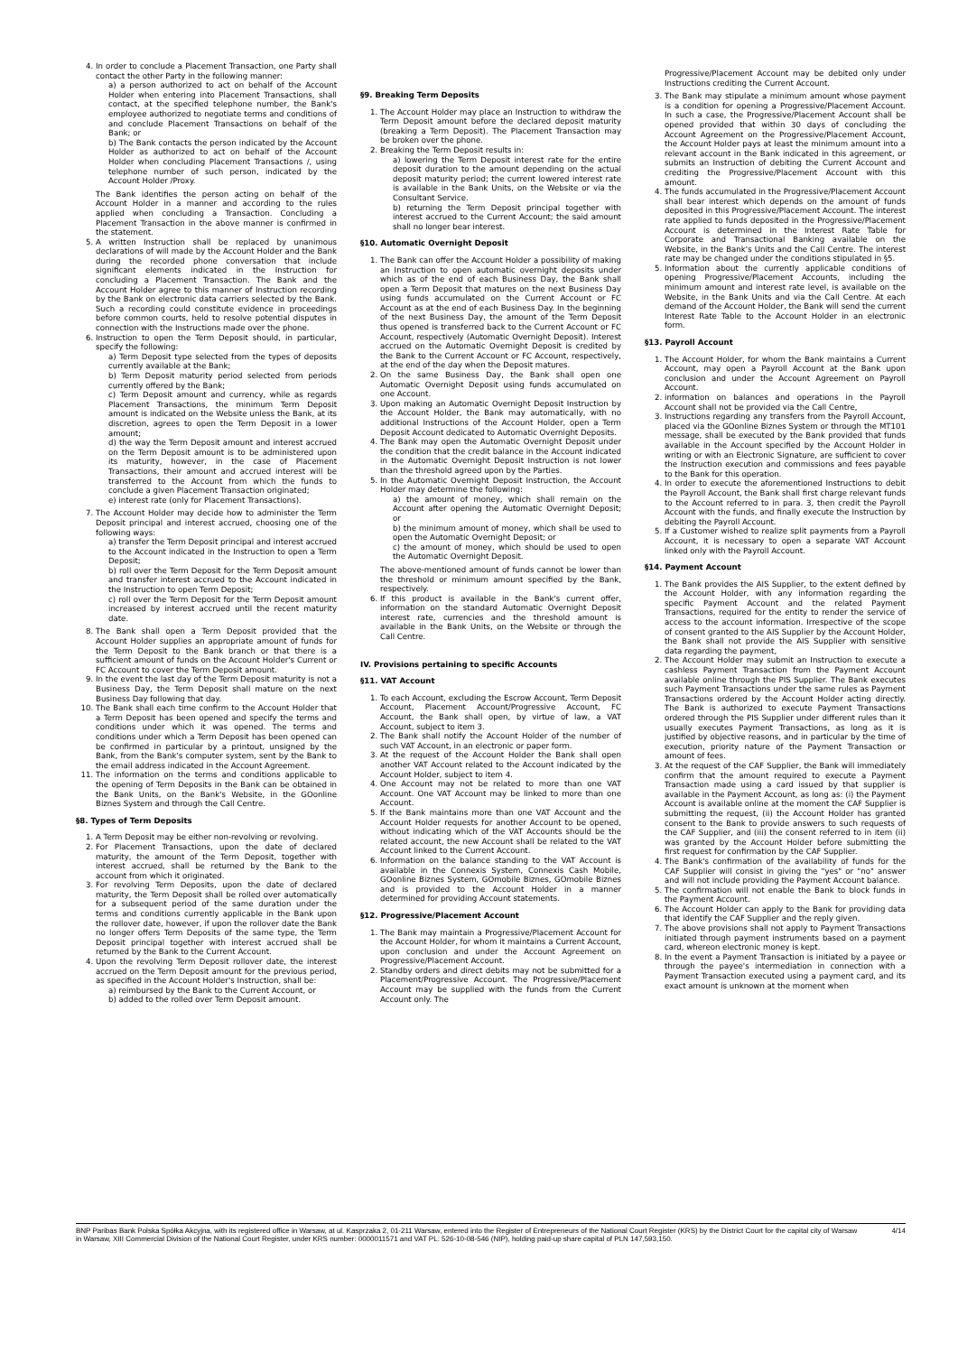4. In order to conclude a Placement Transaction, one Party shall contact the other Party in the following manner:
a) a person authorized to act on behalf of the Account Holder when entering into Placement Transactions, shall contact, at the specified telephone number, the Bank's employee authorized to negotiate terms and conditions of and conclude Placement Transactions on behalf of the Bank; or
b) The Bank contacts the person indicated by the Account Holder as authorized to act on behalf of the Account Holder when concluding Placement Transactions /, using telephone number of such person, indicated by the Account Holder /Proxy.
The Bank identifies the person acting on behalf of the Account Holder in a manner and according to the rules applied when concluding a Transaction. Concluding a Placement Transaction in the above manner is confirmed in the statement.
5. A written Instruction shall be replaced by unanimous declarations of will made by the Account Holder and the Bank during the recorded phone conversation that include significant elements indicated in the Instruction for concluding a Placement Transaction. The Bank and the Account Holder agree to this manner of Instruction recording by the Bank on electronic data carriers selected by the Bank. Such a recording could constitute evidence in proceedings before common courts, held to resolve potential disputes in connection with the Instructions made over the phone.
6. Instruction to open the Term Deposit should, in particular, specify the following:
a) Term Deposit type selected from the types of deposits currently available at the Bank;
b) Term Deposit maturity period selected from periods currently offered by the Bank;
c) Term Deposit amount and currency, while as regards Placement Transactions, the minimum Term Deposit amount is indicated on the Website unless the Bank, at its discretion, agrees to open the Term Deposit in a lower amount;
d) the way the Term Deposit amount and interest accrued on the Term Deposit amount is to be administered upon its maturity, however, in the case of Placement Transactions, their amount and accrued interest will be transferred to the Account from which the funds to conclude a given Placement Transaction originated;
e) interest rate (only for Placement Transactions).
7. The Account Holder may decide how to administer the Term Deposit principal and interest accrued, choosing one of the following ways:
a) transfer the Term Deposit principal and interest accrued to the Account indicated in the Instruction to open a Term Deposit;
b) roll over the Term Deposit for the Term Deposit amount and transfer interest accrued to the Account indicated in the Instruction to open Term Deposit;
c) roll over the Term Deposit for the Term Deposit amount increased by interest accrued until the recent maturity date.
8. The Bank shall open a Term Deposit provided that the Account Holder supplies an appropriate amount of funds for the Term Deposit to the Bank branch or that there is a sufficient amount of funds on the Account Holder's Current or FC Account to cover the Term Deposit amount.
9. In the event the last day of the Term Deposit maturity is not a Business Day, the Term Deposit shall mature on the next Business Day following that day.
10. The Bank shall each time confirm to the Account Holder that a Term Deposit has been opened and specify the terms and conditions under which it was opened. The terms and conditions under which a Term Deposit has been opened can be confirmed in particular by a printout, unsigned by the Bank, from the Bank's computer system, sent by the Bank to the email address indicated in the Account Agreement.
11. The information on the terms and conditions applicable to the opening of Term Deposits in the Bank can be obtained in the Bank Units, on the Bank's Website, in the GOonline Biznes System and through the Call Centre.
§8. Types of Term Deposits
1. A Term Deposit may be either non-revolving or revolving.
2. For Placement Transactions, upon the date of declared maturity, the amount of the Term Deposit, together with interest accrued, shall be returned by the Bank to the account from which it originated.
3. For revolving Term Deposits, upon the date of declared maturity, the Term Deposit shall be rolled over automatically for a subsequent period of the same duration under the terms and conditions currently applicable in the Bank upon the rollover date, however, if upon the rollover date the Bank no longer offers Term Deposits of the same type, the Term Deposit principal together with interest accrued shall be returned by the Bank to the Current Account.
4. Upon the revolving Term Deposit rollover date, the interest accrued on the Term Deposit amount for the previous period, as specified in the Account Holder's Instruction, shall be:
a) reimbursed by the Bank to the Current Account, or
b) added to the rolled over Term Deposit amount.
§9. Breaking Term Deposits
1. The Account Holder may place an Instruction to withdraw the Term Deposit amount before the declared deposit maturity (breaking a Term Deposit). The Placement Transaction may be broken over the phone.
2. Breaking the Term Deposit results in:
a) lowering the Term Deposit interest rate for the entire deposit duration to the amount depending on the actual deposit maturity period; the current lowered interest rate is available in the Bank Units, on the Website or via the Consultant Service.
b) returning the Term Deposit principal together with interest accrued to the Current Account; the said amount shall no longer bear interest.
§10. Automatic Overnight Deposit
1. The Bank can offer the Account Holder a possibility of making an Instruction to open automatic overnight deposits under which as of the end of each Business Day, the Bank shall open a Term Deposit that matures on the next Business Day using funds accumulated on the Current Account or FC Account as at the end of each Business Day. In the beginning of the next Business Day, the amount of the Term Deposit thus opened is transferred back to the Current Account or FC Account, respectively (Automatic Overnight Deposit). Interest accrued on the Automatic Overnight Deposit is credited by the Bank to the Current Account or FC Account, respectively, at the end of the day when the Deposit matures.
2. On the same Business Day, the Bank shall open one Automatic Overnight Deposit using funds accumulated on one Account.
3. Upon making an Automatic Overnight Deposit Instruction by the Account Holder, the Bank may automatically, with no additional Instructions of the Account Holder, open a Term Deposit Account dedicated to Automatic Overnight Deposits.
4. The Bank may open the Automatic Overnight Deposit under the condition that the credit balance in the Account indicated in the Automatic Overnight Deposit Instruction is not lower than the threshold agreed upon by the Parties.
5. In the Automatic Overnight Deposit Instruction, the Account Holder may determine the following:
a) the amount of money, which shall remain on the Account after opening the Automatic Overnight Deposit; or
b) the minimum amount of money, which shall be used to open the Automatic Overnight Deposit; or
c) the amount of money, which should be used to open the Automatic Overnight Deposit.
The above-mentioned amount of funds cannot be lower than the threshold or minimum amount specified by the Bank, respectively.
6. If this product is available in the Bank's current offer, information on the standard Automatic Overnight Deposit interest rate, currencies and the threshold amount is available in the Bank Units, on the Website or through the Call Centre.
IV. Provisions pertaining to specific Accounts
§11. VAT Account
1. To each Account, excluding the Escrow Account, Term Deposit Account, Placement Account/Progressive Account, FC Account, the Bank shall open, by virtue of law, a VAT Account, subject to item 3.
2. The Bank shall notify the Account Holder of the number of such VAT Account, in an electronic or paper form.
3. At the request of the Account Holder the Bank shall open another VAT Account related to the Account indicated by the Account Holder, subject to item 4.
4. One Account may not be related to more than one VAT Account. One VAT Account may be linked to more than one Account.
5. If the Bank maintains more than one VAT Account and the Account Holder requests for another Account to be opened, without indicating which of the VAT Accounts should be the related account, the new Account shall be related to the VAT Account linked to the Current Account.
6. Information on the balance standing to the VAT Account is available in the Connexis System, Connexis Cash Mobile, GOonline Biznes System, GOmobile Biznes, GOmobile Biznes and is provided to the Account Holder in a manner determined for providing Account statements.
§12. Progressive/Placement Account
1. The Bank may maintain a Progressive/Placement Account for the Account Holder, for whom it maintains a Current Account, upon conclusion and under the Account Agreement on Progressive/Placement Account.
2. Standby orders and direct debits may not be submitted for a Placement/Progressive Account. The Progressive/Placement Account may be supplied with the funds from the Current Account only. The
Progressive/Placement Account may be debited only under Instructions crediting the Current Account.
3. The Bank may stipulate a minimum amount whose payment is a condition for opening a Progressive/Placement Account. In such a case, the Progressive/Placement Account shall be opened provided that within 30 days of concluding the Account Agreement on the Progressive/Placement Account, the Account Holder pays at least the minimum amount into a relevant account in the Bank indicated in this agreement, or submits an Instruction of debiting the Current Account and crediting the Progressive/Placement Account with this amount.
4. The funds accumulated in the Progressive/Placement Account shall bear interest which depends on the amount of funds deposited in this Progressive/Placement Account. The interest rate applied to funds deposited in the Progressive/Placement Account is determined in the Interest Rate Table for Corporate and Transactional Banking available on the Website, in the Bank's Units and the Call Centre. The interest rate may be changed under the conditions stipulated in §5.
5. Information about the currently applicable conditions of opening Progressive/Placement Accounts, including the minimum amount and interest rate level, is available on the Website, in the Bank Units and via the Call Centre. At each demand of the Account Holder, the Bank will send the current Interest Rate Table to the Account Holder in an electronic form.
§13. Payroll Account
1. The Account Holder, for whom the Bank maintains a Current Account, may open a Payroll Account at the Bank upon conclusion and under the Account Agreement on Payroll Account.
2. information on balances and operations in the Payroll Account shall not be provided via the Call Centre,
3. Instructions regarding any transfers from the Payroll Account, placed via the GOonline Biznes System or through the MT101 message, shall be executed by the Bank provided that funds available in the Account specified by the Account Holder in writing or with an Electronic Signature, are sufficient to cover the Instruction execution and commissions and fees payable to the Bank for this operation.
4. In order to execute the aforementioned Instructions to debit the Payroll Account, the Bank shall first charge relevant funds to the Account referred to in para. 3, then credit the Payroll Account with the funds, and finally execute the Instruction by debiting the Payroll Account.
5. If a Customer wished to realize split payments from a Payroll Account, it is necessary to open a separate VAT Account linked only with the Payroll Account.
§14. Payment Account
1. The Bank provides the AIS Supplier, to the extent defined by the Account Holder, with any information regarding the specific Payment Account and the related Payment Transactions, required for the entity to render the service of access to the account information. Irrespective of the scope of consent granted to the AIS Supplier by the Account Holder, the Bank shall not provide the AIS Supplier with sensitive data regarding the payment,
2. The Account Holder may submit an Instruction to execute a cashless Payment Transaction from the Payment Account available online through the PIS Supplier. The Bank executes such Payment Transactions under the same rules as Payment Transactions ordered by the Account Holder acting directly. The Bank is authorized to execute Payment Transactions ordered through the PIS Supplier under different rules than it usually executes Payment Transactions, as long as it is justified by objective reasons, and in particular by the time of execution, priority nature of the Payment Transaction or amount of fees.
3. At the request of the CAF Supplier, the Bank will immediately confirm that the amount required to execute a Payment Transaction made using a card issued by that supplier is available in the Payment Account, as long as: (i) the Payment Account is available online at the moment the CAF Supplier is submitting the request, (ii) the Account Holder has granted consent to the Bank to provide answers to such requests of the CAF Supplier, and (iii) the consent referred to in item (ii) was granted by the Account Holder before submitting the first request for confirmation by the CAF Supplier.
4. The Bank's confirmation of the availability of funds for the CAF Supplier will consist in giving the "yes" or "no" answer and will not include providing the Payment Account balance.
5. The confirmation will not enable the Bank to block funds in the Payment Account.
6. The Account Holder can apply to the Bank for providing data that identify the CAF Supplier and the reply given.
7. The above provisions shall not apply to Payment Transactions initiated through payment instruments based on a payment card, whereon electronic money is kept.
8. In the event a Payment Transaction is initiated by a payee or through the payee's intermediation in connection with a Payment Transaction executed using a payment card, and its exact amount is unknown at the moment when
BNP Paribas Bank Polska Spółka Akcyjna, with its registered office in Warsaw, at ul. Kasprzaka 2, 01-211 Warsaw, entered into the Register of Entrepreneurs of the National Court Register (KRS) by the District Court for the capital city of Warsaw in Warsaw, XIII Commercial Division of the National Court Register, under KRS number: 0000011571 and VAT PL: 526-10-08-546 (NIP), holding paid-up share capital of PLN 147,593,150.
4/14